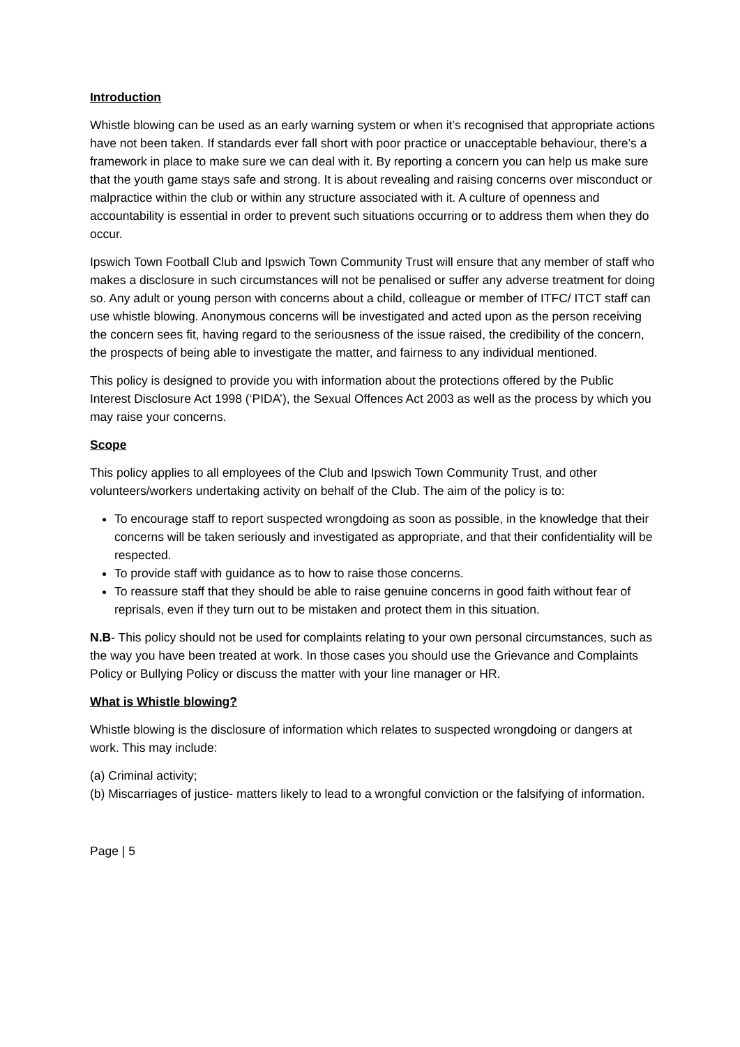Introduction
Whistle blowing can be used as an early warning system or when it’s recognised that appropriate actions have not been taken. If standards ever fall short with poor practice or unacceptable behaviour, there’s a framework in place to make sure we can deal with it. By reporting a concern you can help us make sure that the youth game stays safe and strong. It is about revealing and raising concerns over misconduct or malpractice within the club or within any structure associated with it. A culture of openness and accountability is essential in order to prevent such situations occurring or to address them when they do occur.
Ipswich Town Football Club and Ipswich Town Community Trust will ensure that any member of staff who makes a disclosure in such circumstances will not be penalised or suffer any adverse treatment for doing so. Any adult or young person with concerns about a child, colleague or member of ITFC/ ITCT staff can use whistle blowing. Anonymous concerns will be investigated and acted upon as the person receiving the concern sees fit, having regard to the seriousness of the issue raised, the credibility of the concern, the prospects of being able to investigate the matter, and fairness to any individual mentioned.
This policy is designed to provide you with information about the protections offered by the Public Interest Disclosure Act 1998 (‘PIDA’), the Sexual Offences Act 2003 as well as the process by which you may raise your concerns.
Scope
This policy applies to all employees of the Club and Ipswich Town Community Trust, and other volunteers/workers undertaking activity on behalf of the Club. The aim of the policy is to:
To encourage staff to report suspected wrongdoing as soon as possible, in the knowledge that their concerns will be taken seriously and investigated as appropriate, and that their confidentiality will be respected.
To provide staff with guidance as to how to raise those concerns.
To reassure staff that they should be able to raise genuine concerns in good faith without fear of reprisals, even if they turn out to be mistaken and protect them in this situation.
N.B- This policy should not be used for complaints relating to your own personal circumstances, such as the way you have been treated at work. In those cases you should use the Grievance and Complaints Policy or Bullying Policy or discuss the matter with your line manager or HR.
What is Whistle blowing?
Whistle blowing is the disclosure of information which relates to suspected wrongdoing or dangers at work. This may include:
(a) Criminal activity;
(b) Miscarriages of justice- matters likely to lead to a wrongful conviction or the falsifying of information.
Page | 5